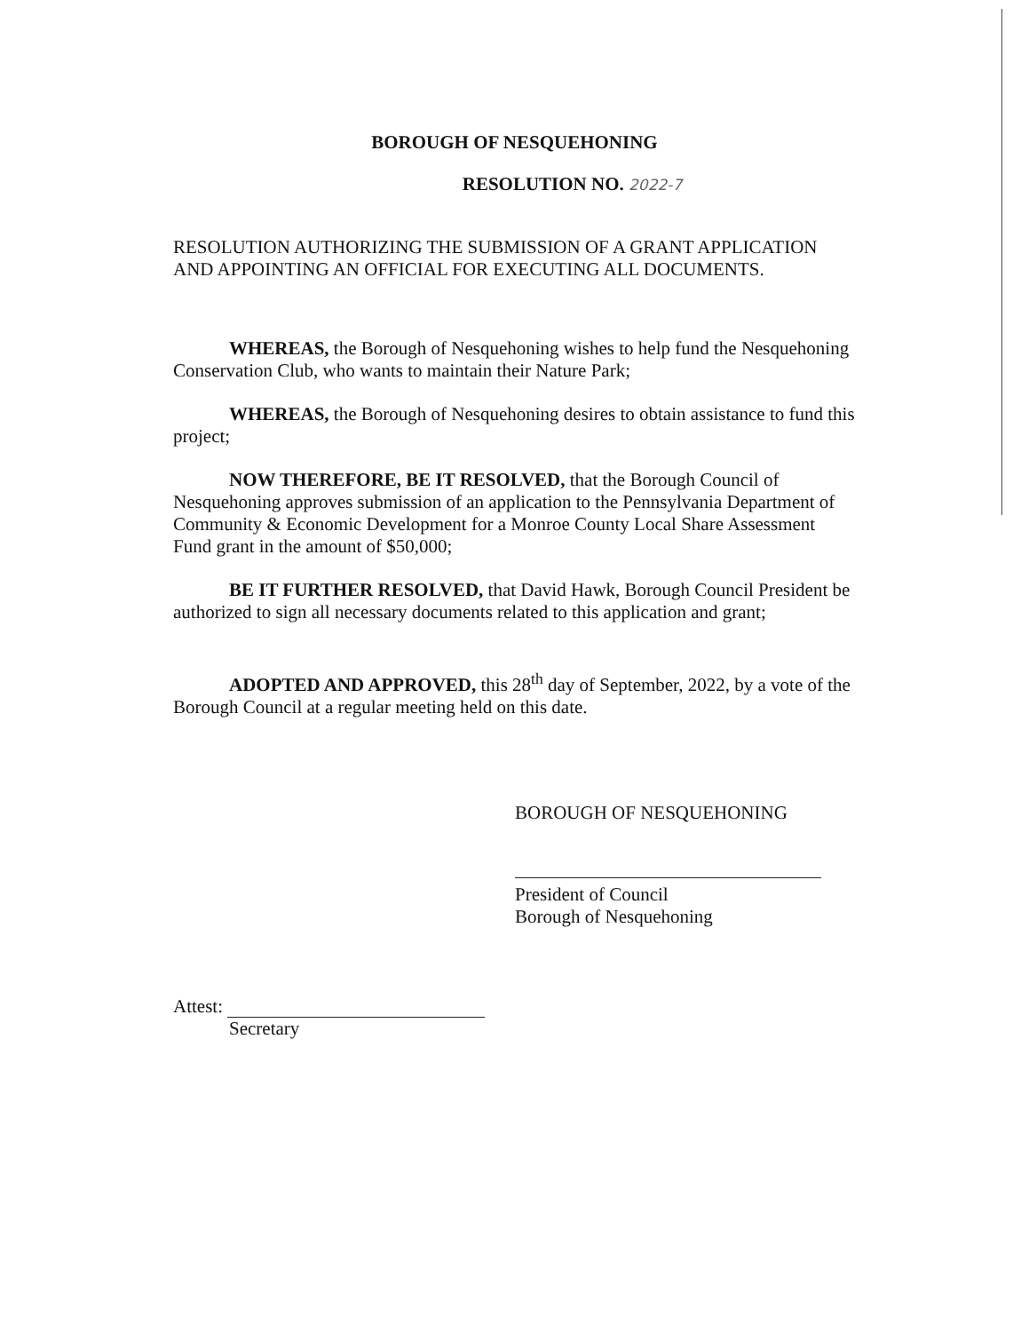BOROUGH OF NESQUEHONING
RESOLUTION NO. 2022-7
RESOLUTION AUTHORIZING THE SUBMISSION OF A GRANT APPLICATION AND APPOINTING AN OFFICIAL FOR EXECUTING ALL DOCUMENTS.
WHEREAS, the Borough of Nesquehoning wishes to help fund the Nesquehoning Conservation Club, who wants to maintain their Nature Park;
WHEREAS, the Borough of Nesquehoning desires to obtain assistance to fund this project;
NOW THEREFORE, BE IT RESOLVED, that the Borough Council of Nesquehoning approves submission of an application to the Pennsylvania Department of Community & Economic Development for a Monroe County Local Share Assessment Fund grant in the amount of $50,000;
BE IT FURTHER RESOLVED, that David Hawk, Borough Council President be authorized to sign all necessary documents related to this application and grant;
ADOPTED AND APPROVED, this 28<sup>th</sup> day of September, 2022, by a vote of the Borough Council at a regular meeting held on this date.
BOROUGH OF NESQUEHONING
President of Council
Borough of Nesquehoning
Attest:
Secretary